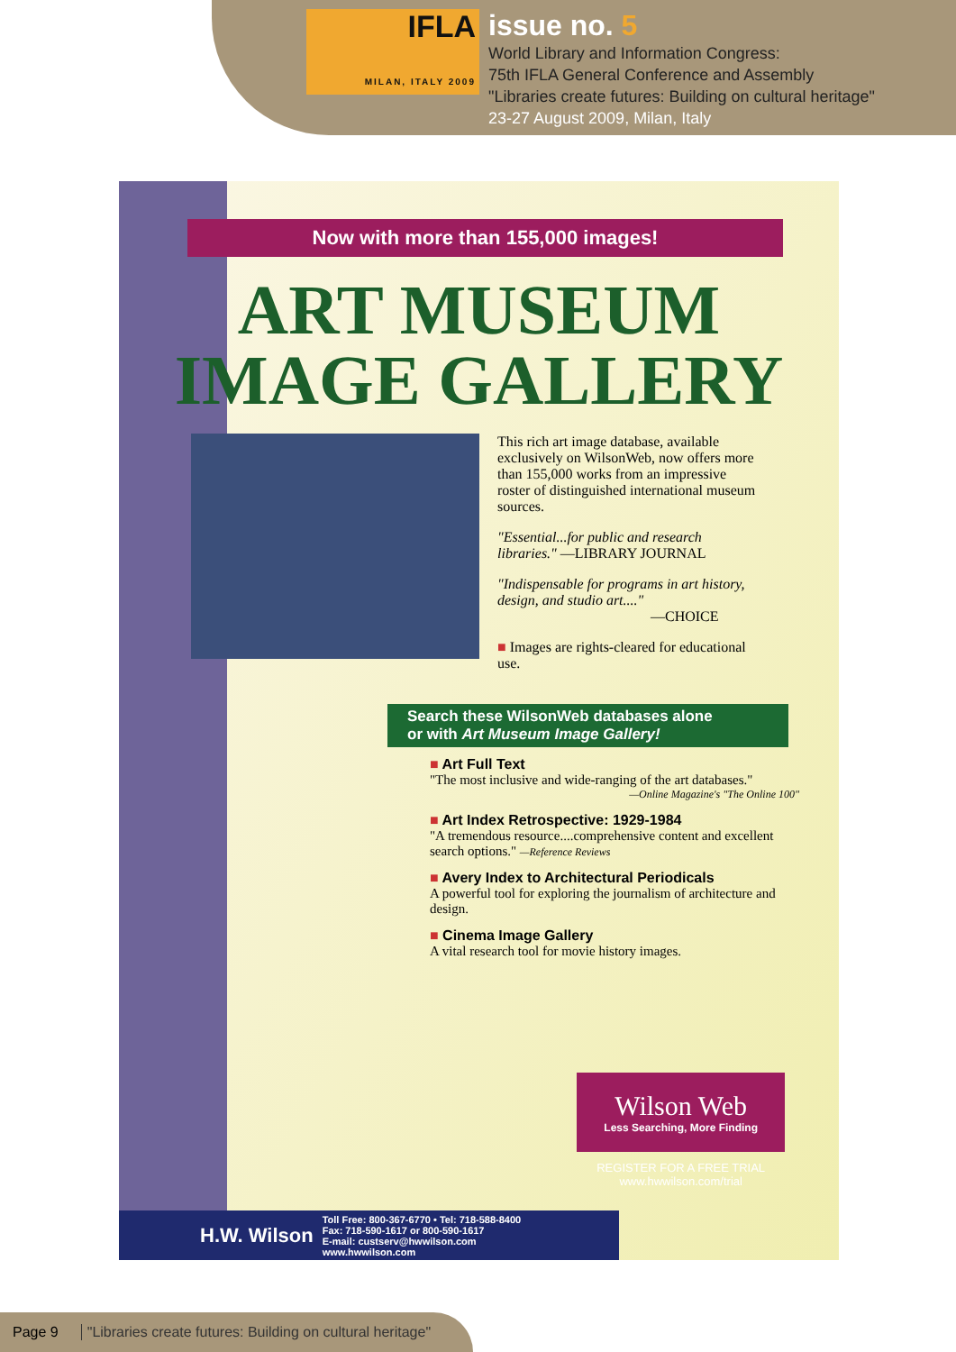IFLA
MILAN, ITALY 2009
issue no. 5
World Library and Information Congress:
75th IFLA General Conference and Assembly
"Libraries create futures: Building on cultural heritage"
23-27 August 2009, Milan, Italy
Now with more than 155,000 images!
ART MUSEUM
IMAGE GALLERY
This rich art image database, available exclusively on WilsonWeb, now offers more than 155,000 works from an impressive roster of distinguished international museum sources.
"Essential...for public and research libraries." —LIBRARY JOURNAL
"Indispensable for programs in art history, design, and studio art...."
—CHOICE
■ Images are rights-cleared for educational use.
Search these WilsonWeb databases alone
or with Art Museum Image Gallery!
■ Art Full Text
"The most inclusive and wide-ranging of the art databases."
—Online Magazine's "The Online 100"
■ Art Index Retrospective: 1929-1984
"A tremendous resource....comprehensive content and excellent search options." —Reference Reviews
■ Avery Index to Architectural Periodicals
A powerful tool for exploring the journalism of architecture and design.
■ Cinema Image Gallery
A vital research tool for movie history images.
Wilson Web
Less Searching, More Finding
REGISTER FOR A FREE TRIAL
www.hwwilson.com/trial
H.W. Wilson
Toll Free: 800-367-6770 • Tel: 718-588-8400
Fax: 718-590-1617 or 800-590-1617
E-mail: custserv@hwwilson.com
www.hwwilson.com
Page 9 "Libraries create futures: Building on cultural heritage"